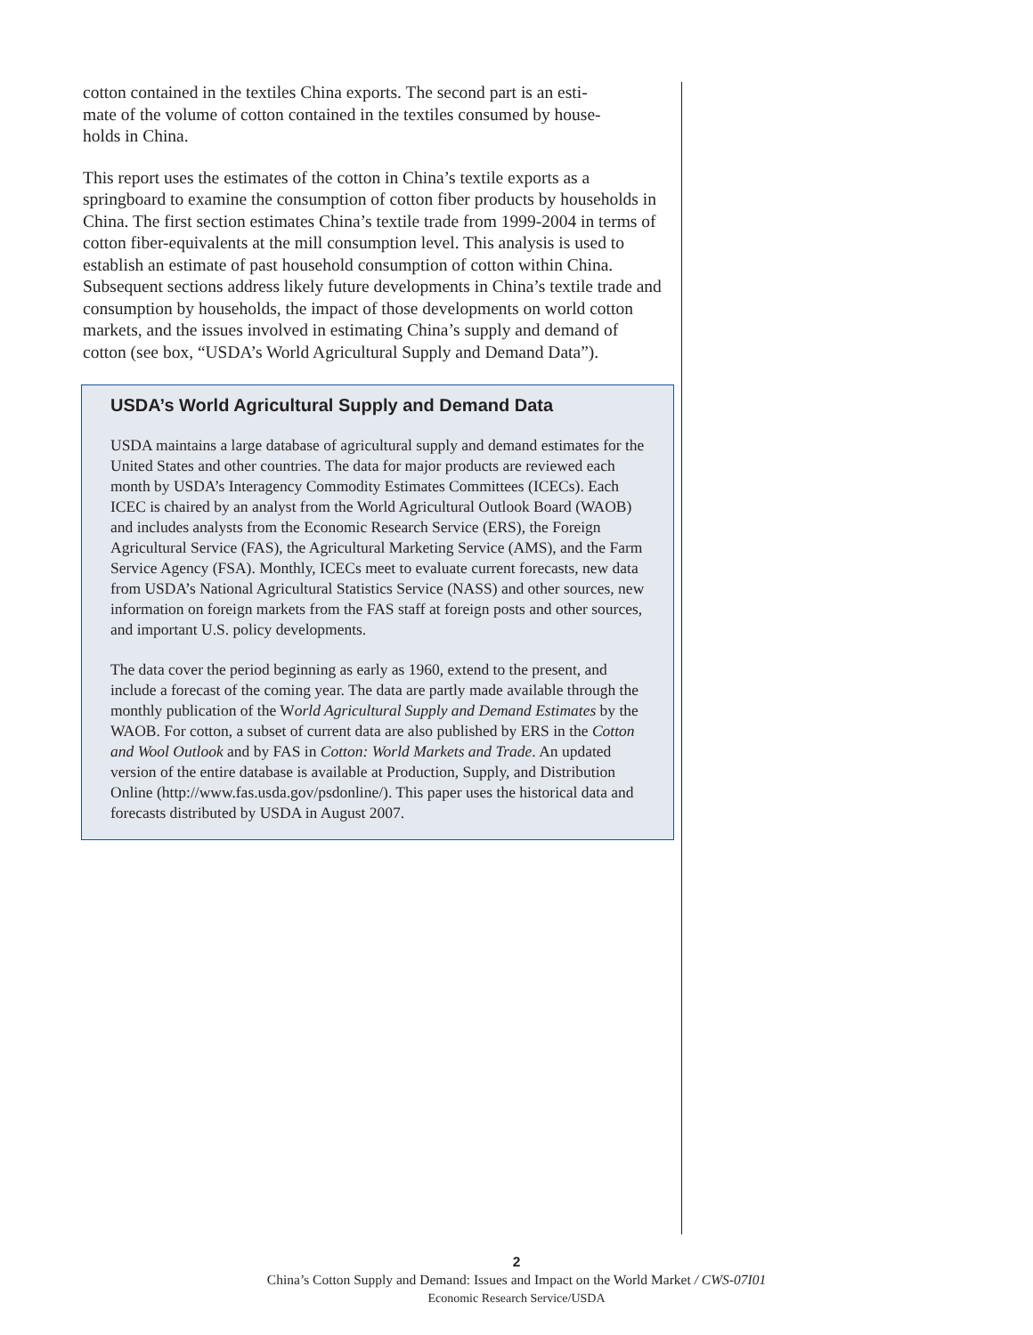cotton contained in the textiles China exports. The second part is an esti-
mate of the volume of cotton contained in the textiles consumed by house-
holds in China.
This report uses the estimates of the cotton in China’s textile exports as a springboard to examine the consumption of cotton fiber products by households in China. The first section estimates China’s textile trade from 1999-2004 in terms of cotton fiber-equivalents at the mill consumption level. This analysis is used to establish an estimate of past household consumption of cotton within China. Subsequent sections address likely future developments in China’s textile trade and consumption by households, the impact of those developments on world cotton markets, and the issues involved in estimating China’s supply and demand of cotton (see box, “USDA’s World Agricultural Supply and Demand Data”).
USDA’s World Agricultural Supply and Demand Data
USDA maintains a large database of agricultural supply and demand estimates for the United States and other countries. The data for major products are reviewed each month by USDA’s Interagency Commodity Estimates Committees (ICECs). Each ICEC is chaired by an analyst from the World Agricultural Outlook Board (WAOB) and includes analysts from the Economic Research Service (ERS), the Foreign Agricultural Service (FAS), the Agricultural Marketing Service (AMS), and the Farm Service Agency (FSA). Monthly, ICECs meet to evaluate current forecasts, new data from USDA’s National Agricultural Statistics Service (NASS) and other sources, new information on foreign markets from the FAS staff at foreign posts and other sources, and important U.S. policy developments.
The data cover the period beginning as early as 1960, extend to the present, and include a forecast of the coming year. The data are partly made available through the monthly publication of the World Agricultural Supply and Demand Estimates by the WAOB. For cotton, a subset of current data are also published by ERS in the Cotton and Wool Outlook and by FAS in Cotton: World Markets and Trade. An updated version of the entire database is available at Production, Supply, and Distribution Online (http://www.fas.usda.gov/psdonline/). This paper uses the historical data and forecasts distributed by USDA in August 2007.
2
China’s Cotton Supply and Demand: Issues and Impact on the World Market / CWS-07I01
Economic Research Service/USDA